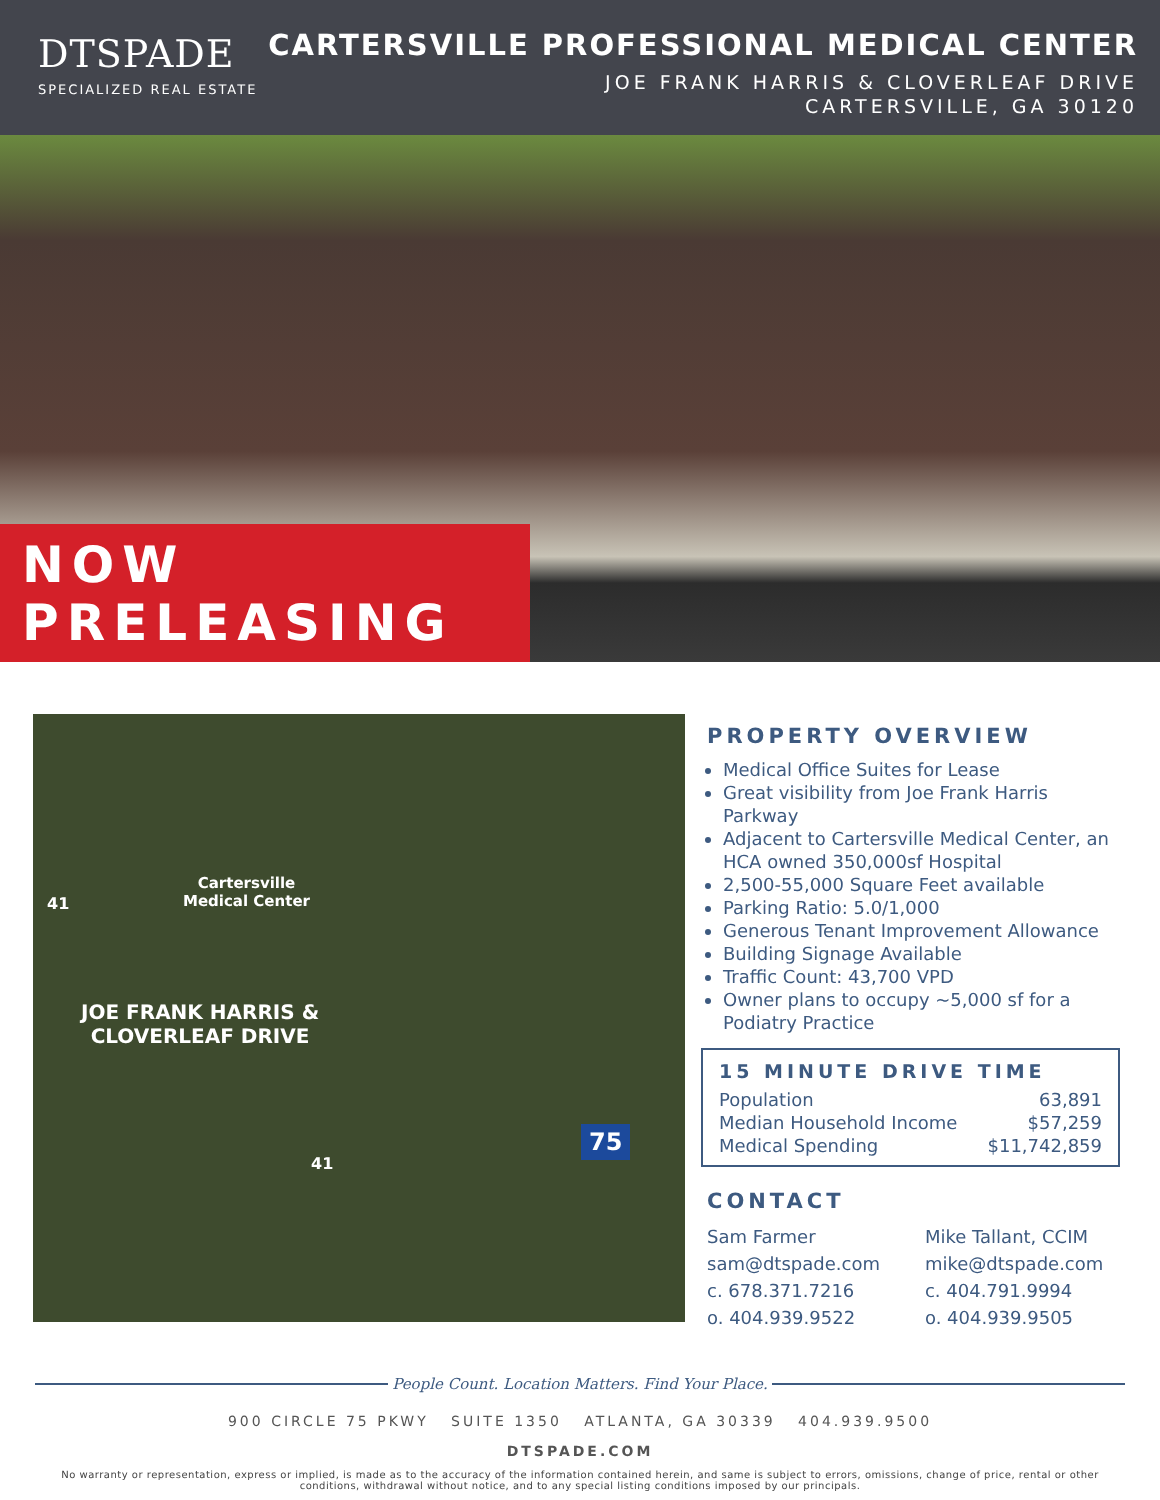DTSPADE
SPECIALIZED REAL ESTATE
CARTERSVILLE PROFESSIONAL MEDICAL CENTER
JOE FRANK HARRIS & CLOVERLEAF DRIVE
CARTERSVILLE, GA 30120
NOW PRELEASING
Cartersville
Medical Center
JOE FRANK HARRIS &
CLOVERLEAF DRIVE
41
41
75
PROPERTY OVERVIEW
Medical Office Suites for Lease
Great visibility from Joe Frank Harris Parkway
Adjacent to Cartersville Medical Center, an HCA owned 350,000sf Hospital
2,500-55,000 Square Feet available
Parking Ratio: 5.0/1,000
Generous Tenant Improvement Allowance
Building Signage Available
Traffic Count: 43,700 VPD
Owner plans to occupy ~5,000 sf for a Podiatry Practice
15 MINUTE DRIVE TIME
| Population | 63,891 |
| Median Household Income | $57,259 |
| Medical Spending | $11,742,859 |
CONTACT
Sam Farmer
sam@dtspade.com
c. 678.371.7216
o. 404.939.9522
Mike Tallant, CCIM
mike@dtspade.com
c. 404.791.9994
o. 404.939.9505
People Count. Location Matters. Find Your Place.
900 CIRCLE 75 PKWY SUITE 1350 ATLANTA, GA 30339 404.939.9500
DTSPADE.COM
No warranty or representation, express or implied, is made as to the accuracy of the information contained herein, and same is subject to errors, omissions, change of price, rental or other conditions, withdrawal without notice, and to any special listing conditions imposed by our principals.